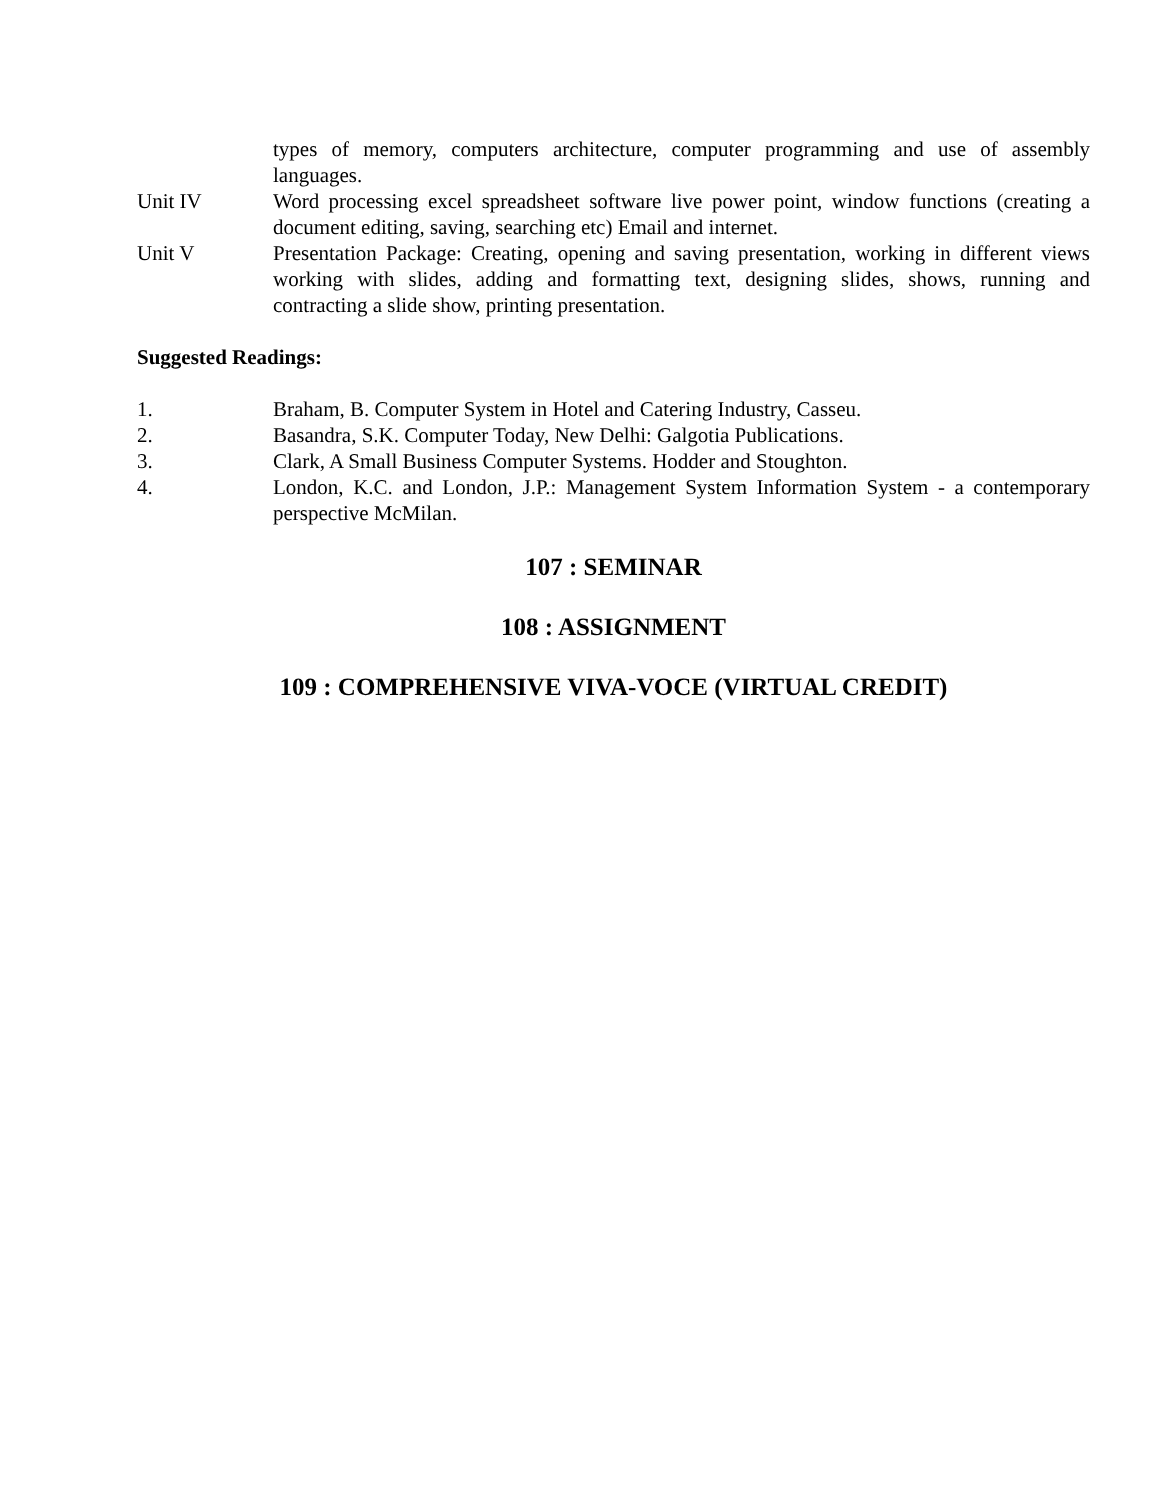types of memory, computers architecture, computer programming and use of assembly languages.
Unit IV Word processing excel spreadsheet software live power point, window functions (creating a document editing, saving, searching etc) Email and internet.
Unit V Presentation Package: Creating, opening and saving presentation, working in different views working with slides, adding and formatting text, designing slides, shows, running and contracting a slide show, printing presentation.
Suggested Readings:
1. Braham, B. Computer System in Hotel and Catering Industry, Casseu.
2. Basandra, S.K. Computer Today, New Delhi: Galgotia Publications.
3. Clark, A Small Business Computer Systems. Hodder and Stoughton.
4. London, K.C. and London, J.P.: Management System Information System - a contemporary perspective McMilan.
107 : SEMINAR
108 : ASSIGNMENT
109 : COMPREHENSIVE VIVA-VOCE (VIRTUAL CREDIT)